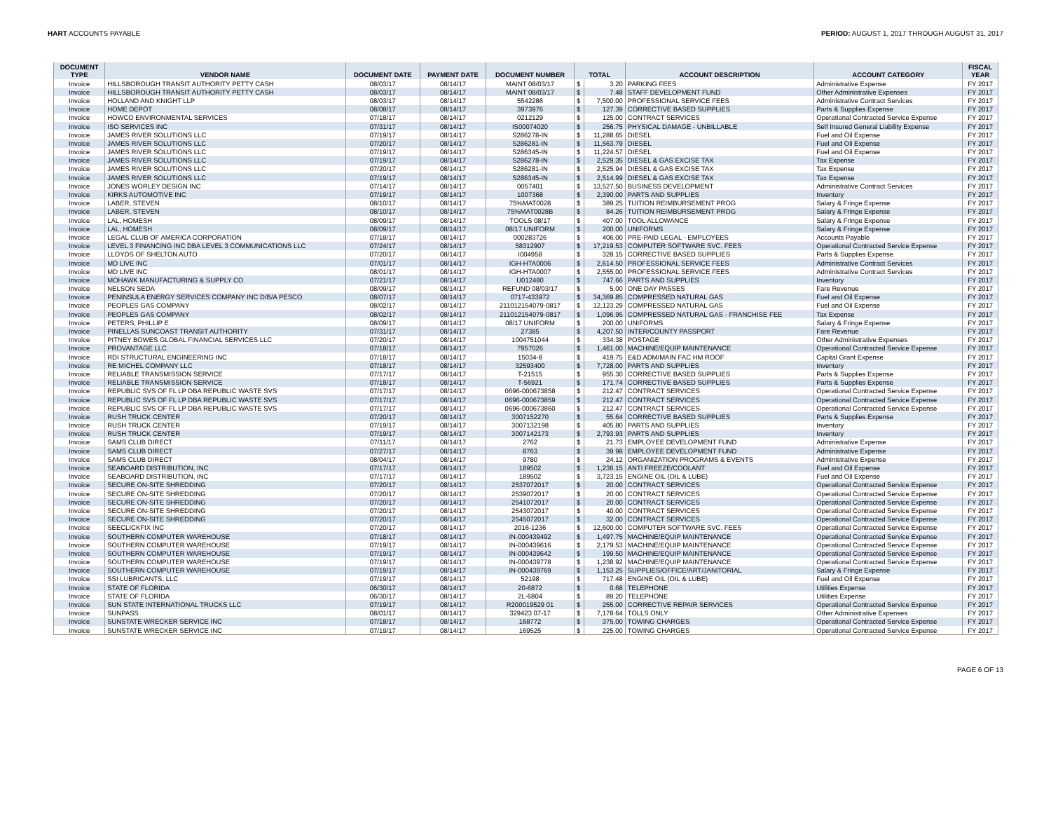HART ACCOUNTS PAYABLE PERIOD: AUGUST 1, 2017 THROUGH AUGUST 31, 2017
| DOCUMENT TYPE | VENDOR NAME | DOCUMENT DATE | PAYMENT DATE | DOCUMENT NUMBER | TOTAL | | ACCOUNT DESCRIPTION | ACCOUNT CATEGORY | FISCAL YEAR |
| --- | --- | --- | --- | --- | --- | --- | --- | --- | --- |
| Invoice | HILLSBOROUGH TRANSIT AUTHORITY PETTY CASH | 08/03/17 | 08/14/17 | MAINT 08/03/17 | $ | 3.20 | PARKING FEES | Administrative Expense | FY 2017 |
| Invoice | HILLSBOROUGH TRANSIT AUTHORITY PETTY CASH | 08/03/17 | 08/14/17 | MAINT 08/03/17 | $ | 7.48 | STAFF DEVELOPMENT FUND | Other Administrative Expenses | FY 2017 |
| Invoice | HOLLAND AND KNIGHT LLP | 08/03/17 | 08/14/17 | 5542286 | $ | 7,500.00 | PROFESSIONAL SERVICE FEES | Administrative Contract Services | FY 2017 |
| Invoice | HOME DEPOT | 08/08/17 | 08/14/17 | 3973976 | $ | 127.39 | CORRECTIVE BASED SUPPLIES | Parts & Supplies Expense | FY 2017 |
| Invoice | HOWCO ENVIRONMENTAL SERVICES | 07/18/17 | 08/14/17 | 0212129 | $ | 125.00 | CONTRACT SERVICES | Operational Contracted Service Expense | FY 2017 |
| Invoice | ISO SERVICES INC | 07/31/17 | 08/14/17 | IS00074020 | $ | 256.75 | PHYSICAL DAMAGE - UNBILLABLE | Self Insured General Liability Expense | FY 2017 |
| Invoice | JAMES RIVER SOLUTIONS LLC | 07/19/17 | 08/14/17 | S286278-IN | $ | 11,288.65 | DIESEL | Fuel and Oil Expense | FY 2017 |
| Invoice | JAMES RIVER SOLUTIONS LLC | 07/20/17 | 08/14/17 | S286281-IN | $ | 11,563.79 | DIESEL | Fuel and Oil Expense | FY 2017 |
| Invoice | JAMES RIVER SOLUTIONS LLC | 07/19/17 | 08/14/17 | S286345-IN | $ | 11,224.57 | DIESEL | Fuel and Oil Expense | FY 2017 |
| Invoice | JAMES RIVER SOLUTIONS LLC | 07/19/17 | 08/14/17 | S286278-IN | $ | 2,529.35 | DIESEL & GAS EXCISE TAX | Tax Expense | FY 2017 |
| Invoice | JAMES RIVER SOLUTIONS LLC | 07/20/17 | 08/14/17 | S286281-IN | $ | 2,525.94 | DIESEL & GAS EXCISE TAX | Tax Expense | FY 2017 |
| Invoice | JAMES RIVER SOLUTIONS LLC | 07/19/17 | 08/14/17 | S286345-IN | $ | 2,514.99 | DIESEL & GAS EXCISE TAX | Tax Expense | FY 2017 |
| Invoice | JONES WORLEY DESIGN INC | 07/14/17 | 08/14/17 | 0057401 | $ | 13,527.50 | BUSINESS DEVELOPMENT | Administrative Contract Services | FY 2017 |
| Invoice | KIRKS AUTOMOTIVE INC | 07/19/17 | 08/14/17 | 1007368 | $ | 2,390.00 | PARTS AND SUPPLIES | Inventory | FY 2017 |
| Invoice | LABER, STEVEN | 08/10/17 | 08/14/17 | 75%MAT0028 | $ | 389.25 | TUITION REIMBURSEMENT PROG | Salary & Fringe Expense | FY 2017 |
| Invoice | LABER, STEVEN | 08/10/17 | 08/14/17 | 75%MAT0028B | $ | 84.26 | TUITION REIMBURSEMENT PROG | Salary & Fringe Expense | FY 2017 |
| Invoice | LAL, HOMESH | 08/09/17 | 08/14/17 | TOOLS 08/17 | $ | 407.00 | TOOL ALLOWANCE | Salary & Fringe Expense | FY 2017 |
| Invoice | LAL, HOMESH | 08/09/17 | 08/14/17 | 08/17 UNIFORM | $ | 200.00 | UNIFORMS | Salary & Fringe Expense | FY 2017 |
| Invoice | LEGAL CLUB OF AMERICA CORPORATION | 07/18/17 | 08/14/17 | 000283726 | $ | 406.00 | PRE-PAID LEGAL - EMPLOYEES | Accounts Payable | FY 2017 |
| Invoice | LEVEL 3 FINANCING INC DBA LEVEL 3 COMMUNICATIONS LLC | 07/24/17 | 08/14/17 | 58312907 | $ | 17,219.53 | COMPUTER SOFTWARE SVC. FEES | Operational Contracted Service Expense | FY 2017 |
| Invoice | LLOYDS OF SHELTON AUTO | 07/20/17 | 08/14/17 | I004958 | $ | 328.15 | CORRECTIVE BASED SUPPLIES | Parts & Supplies Expense | FY 2017 |
| Invoice | MD LIVE INC | 07/01/17 | 08/14/17 | IGH-HTA0006 | $ | 2,614.50 | PROFESSIONAL SERVICE FEES | Administrative Contract Services | FY 2017 |
| Invoice | MD LIVE INC | 08/01/17 | 08/14/17 | IGH-HTA0007 | $ | 2,555.00 | PROFESSIONAL SERVICE FEES | Administrative Contract Services | FY 2017 |
| Invoice | MOHAWK MANUFACTURING & SUPPLY CO | 07/21/17 | 08/14/17 | U012480 | $ | 747.66 | PARTS AND SUPPLIES | Inventory | FY 2017 |
| Invoice | NELSON SEDA | 08/09/17 | 08/14/17 | REFUND 08/03/17 | $ | 5.00 | ONE DAY PASSES | Fare Revenue | FY 2017 |
| Invoice | PENINSULA ENERGY SERVICES COMPANY INC D/B/A PESCO | 08/07/17 | 08/14/17 | 0717-433972 | $ | 34,369.85 | COMPRESSED NATURAL GAS | Fuel and Oil Expense | FY 2017 |
| Invoice | PEOPLES GAS COMPANY | 08/02/17 | 08/14/17 | 211012154079-0817 | $ | 12,123.29 | COMPRESSED NATURAL GAS | Fuel and Oil Expense | FY 2017 |
| Invoice | PEOPLES GAS COMPANY | 08/02/17 | 08/14/17 | 211012154079-0817 | $ | 1,096.95 | COMPRESSED NATURAL GAS - FRANCHISE FEE | Tax Expense | FY 2017 |
| Invoice | PETERS, PHILLIP E | 08/09/17 | 08/14/17 | 08/17 UNIFORM | $ | 200.00 | UNIFORMS | Salary & Fringe Expense | FY 2017 |
| Invoice | PINELLAS SUNCOAST TRANSIT AUTHORITY | 07/31/17 | 08/14/17 | 27385 | $ | 4,207.50 | INTER/COUNTY PASSPORT | Fare Revenue | FY 2017 |
| Invoice | PITNEY BOWES GLOBAL FINANCIAL SERVICES LLC | 07/20/17 | 08/14/17 | 1004751044 | $ | 334.38 | POSTAGE | Other Administrative Expenses | FY 2017 |
| Invoice | PROVANTAGE LLC | 07/18/17 | 08/14/17 | 7957026 | $ | 1,461.00 | MACHINE/EQUIP MAINTENANCE | Operational Contracted Service Expense | FY 2017 |
| Invoice | RDI STRUCTURAL ENGINEERING INC | 07/18/17 | 08/14/17 | 15034-8 | $ | 419.75 | E&D ADM/MAIN FAC HM ROOF | Capital Grant Expense | FY 2017 |
| Invoice | RE MICHEL COMPANY LLC | 07/18/17 | 08/14/17 | 32593400 | $ | 7,728.00 | PARTS AND SUPPLIES | Inventory | FY 2017 |
| Invoice | RELIABLE TRANSMISSION SERVICE | 07/17/17 | 08/14/17 | T-21515 | $ | 955.30 | CORRECTIVE BASED SUPPLIES | Parts & Supplies Expense | FY 2017 |
| Invoice | RELIABLE TRANSMISSION SERVICE | 07/18/17 | 08/14/17 | T-56921 | $ | 171.74 | CORRECTIVE BASED SUPPLIES | Parts & Supplies Expense | FY 2017 |
| Invoice | REPUBLIC SVS OF FL LP DBA REPUBLIC WASTE SVS | 07/17/17 | 08/14/17 | 0696-000673858 | $ | 212.47 | CONTRACT SERVICES | Operational Contracted Service Expense | FY 2017 |
| Invoice | REPUBLIC SVS OF FL LP DBA REPUBLIC WASTE SVS | 07/17/17 | 08/14/17 | 0696-000673859 | $ | 212.47 | CONTRACT SERVICES | Operational Contracted Service Expense | FY 2017 |
| Invoice | REPUBLIC SVS OF FL LP DBA REPUBLIC WASTE SVS | 07/17/17 | 08/14/17 | 0696-000673860 | $ | 212.47 | CONTRACT SERVICES | Operational Contracted Service Expense | FY 2017 |
| Invoice | RUSH TRUCK CENTER | 07/20/17 | 08/14/17 | 3007152270 | $ | 55.64 | CORRECTIVE BASED SUPPLIES | Parts & Supplies Expense | FY 2017 |
| Invoice | RUSH TRUCK CENTER | 07/19/17 | 08/14/17 | 3007132198 | $ | 405.80 | PARTS AND SUPPLIES | Inventory | FY 2017 |
| Invoice | RUSH TRUCK CENTER | 07/19/17 | 08/14/17 | 3007142173 | $ | 2,793.93 | PARTS AND SUPPLIES | Inventory | FY 2017 |
| Invoice | SAMS CLUB DIRECT | 07/11/17 | 08/14/17 | 2762 | $ | 21.73 | EMPLOYEE DEVELOPMENT FUND | Administrative Expense | FY 2017 |
| Invoice | SAMS CLUB DIRECT | 07/27/17 | 08/14/17 | 8763 | $ | 39.98 | EMPLOYEE DEVELOPMENT FUND | Administrative Expense | FY 2017 |
| Invoice | SAMS CLUB DIRECT | 08/04/17 | 08/14/17 | 9780 | $ | 24.12 | ORGANIZATION PROGRAMS & EVENTS | Administrative Expense | FY 2017 |
| Invoice | SEABOARD DISTRIBUTION, INC | 07/17/17 | 08/14/17 | 189502 | $ | 1,236.15 | ANTI FREEZE/COOLANT | Fuel and Oil Expense | FY 2017 |
| Invoice | SEABOARD DISTRIBUTION, INC | 07/17/17 | 08/14/17 | 189502 | $ | 3,723.15 | ENGINE OIL (OIL & LUBE) | Fuel and Oil Expense | FY 2017 |
| Invoice | SECURE ON-SITE SHREDDING | 07/20/17 | 08/14/17 | 2537072017 | $ | 20.00 | CONTRACT SERVICES | Operational Contracted Service Expense | FY 2017 |
| Invoice | SECURE ON-SITE SHREDDING | 07/20/17 | 08/14/17 | 2539072017 | $ | 20.00 | CONTRACT SERVICES | Operational Contracted Service Expense | FY 2017 |
| Invoice | SECURE ON-SITE SHREDDING | 07/20/17 | 08/14/17 | 2541072017 | $ | 20.00 | CONTRACT SERVICES | Operational Contracted Service Expense | FY 2017 |
| Invoice | SECURE ON-SITE SHREDDING | 07/20/17 | 08/14/17 | 2543072017 | $ | 40.00 | CONTRACT SERVICES | Operational Contracted Service Expense | FY 2017 |
| Invoice | SECURE ON-SITE SHREDDING | 07/20/17 | 08/14/17 | 2545072017 | $ | 32.00 | CONTRACT SERVICES | Operational Contracted Service Expense | FY 2017 |
| Invoice | SEECLICKFIX INC | 07/20/17 | 08/14/17 | 2016-1236 | $ | 12,600.00 | COMPUTER SOFTWARE SVC. FEES | Operational Contracted Service Expense | FY 2017 |
| Invoice | SOUTHERN COMPUTER WAREHOUSE | 07/18/17 | 08/14/17 | IN-000439492 | $ | 1,497.75 | MACHINE/EQUIP MAINTENANCE | Operational Contracted Service Expense | FY 2017 |
| Invoice | SOUTHERN COMPUTER WAREHOUSE | 07/19/17 | 08/14/17 | IN-000439616 | $ | 2,179.53 | MACHINE/EQUIP MAINTENANCE | Operational Contracted Service Expense | FY 2017 |
| Invoice | SOUTHERN COMPUTER WAREHOUSE | 07/19/17 | 08/14/17 | IN-000439642 | $ | 199.50 | MACHINE/EQUIP MAINTENANCE | Operational Contracted Service Expense | FY 2017 |
| Invoice | SOUTHERN COMPUTER WAREHOUSE | 07/19/17 | 08/14/17 | IN-000439778 | $ | 1,238.92 | MACHINE/EQUIP MAINTENANCE | Operational Contracted Service Expense | FY 2017 |
| Invoice | SOUTHERN COMPUTER WAREHOUSE | 07/19/17 | 08/14/17 | IN-000439769 | $ | 1,153.25 | SUPPLIES/OFFICE/ART/JANITORIAL | Salary & Fringe Expense | FY 2017 |
| Invoice | SSI LUBRICANTS, LLC | 07/19/17 | 08/14/17 | 52198 | $ | 717.48 | ENGINE OIL (OIL & LUBE) | Fuel and Oil Expense | FY 2017 |
| Invoice | STATE OF FLORIDA | 06/30/17 | 08/14/17 | 20-6872 | $ | 0.68 | TELEPHONE | Utilities Expense | FY 2017 |
| Invoice | STATE OF FLORIDA | 06/30/17 | 08/14/17 | 2L-6804 | $ | 89.20 | TELEPHONE | Utilities Expense | FY 2017 |
| Invoice | SUN STATE INTERNATIONAL TRUCKS LLC | 07/19/17 | 08/14/17 | R200019529 01 | $ | 255.00 | CORRECTIVE REPAIR SERVICES | Operational Contracted Service Expense | FY 2017 |
| Invoice | SUNPASS | 08/01/17 | 08/14/17 | 329423 07-17 | $ | 7,178.64 | TOLLS ONLY | Other Administrative Expenses | FY 2017 |
| Invoice | SUNSTATE WRECKER SERVICE INC | 07/18/17 | 08/14/17 | 168772 | $ | 375.00 | TOWING CHARGES | Operational Contracted Service Expense | FY 2017 |
| Invoice | SUNSTATE WRECKER SERVICE INC | 07/19/17 | 08/14/17 | 169525 | $ | 225.00 | TOWING CHARGES | Operational Contracted Service Expense | FY 2017 |
PAGE 6 OF 13